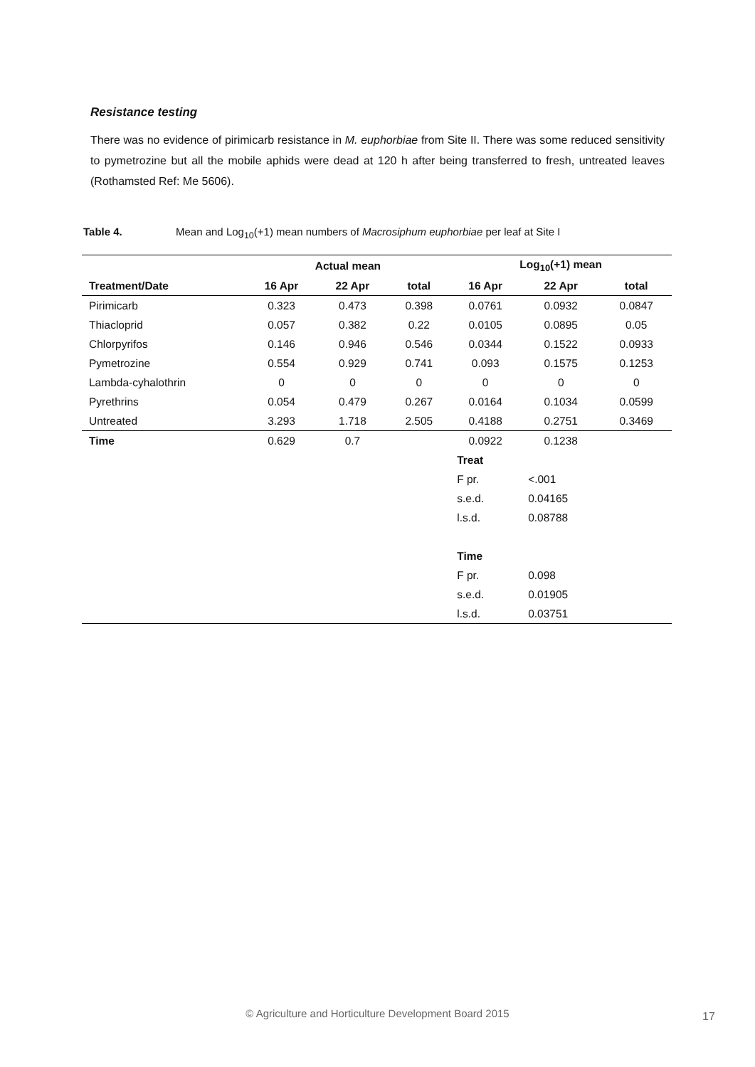Resistance testing
There was no evidence of pirimicarb resistance in M. euphorbiae from Site II. There was some reduced sensitivity to pymetrozine but all the mobile aphids were dead at 120 h after being transferred to fresh, untreated leaves (Rothamsted Ref: Me 5606).
Table 4. Mean and Log<sub>10</sub>(+1) mean numbers of Macrosiphum euphorbiae per leaf at Site I
| | Actual mean | | | Log<sub>10</sub>(+1) mean | | |
| --- | --- | --- | --- | --- | --- | --- |
| Treatment/Date | 16 Apr | 22 Apr | total | 16 Apr | 22 Apr | total |
| Pirimicarb | 0.323 | 0.473 | 0.398 | 0.0761 | 0.0932 | 0.0847 |
| Thiacloprid | 0.057 | 0.382 | 0.22 | 0.0105 | 0.0895 | 0.05 |
| Chlorpyrifos | 0.146 | 0.946 | 0.546 | 0.0344 | 0.1522 | 0.0933 |
| Pymetrozine | 0.554 | 0.929 | 0.741 | 0.093 | 0.1575 | 0.1253 |
| Lambda-cyhalothrin | 0 | 0 | 0 | 0 | 0 | 0 |
| Pyrethrins | 0.054 | 0.479 | 0.267 | 0.0164 | 0.1034 | 0.0599 |
| Untreated | 3.293 | 1.718 | 2.505 | 0.4188 | 0.2751 | 0.3469 |
| Time | 0.629 | 0.7 | | 0.0922 | 0.1238 | |
| | | | | Treat | | |
| | | | | F pr. | <.001 | |
| | | | | s.e.d. | 0.04165 | |
| | | | | l.s.d. | 0.08788 | |
| | | | | Time | | |
| | | | | F pr. | 0.098 | |
| | | | | s.e.d. | 0.01905 | |
| | | | | l.s.d. | 0.03751 | |
© Agriculture and Horticulture Development Board 2015 17